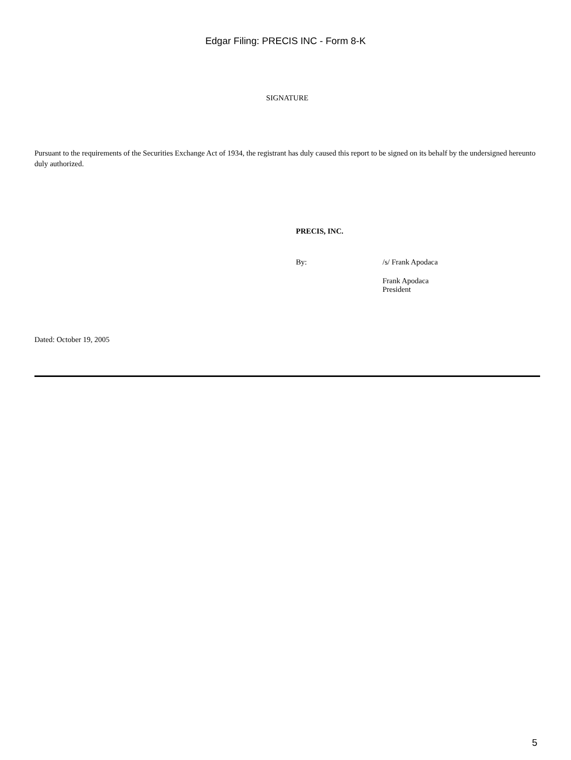Edgar Filing: PRECIS INC - Form 8-K
SIGNATURE
Pursuant to the requirements of the Securities Exchange Act of 1934, the registrant has duly caused this report to be signed on its behalf by the undersigned hereunto duly authorized.
PRECIS, INC.
By: /s/ Frank Apodaca
Frank Apodaca
President
Dated: October 19, 2005
5